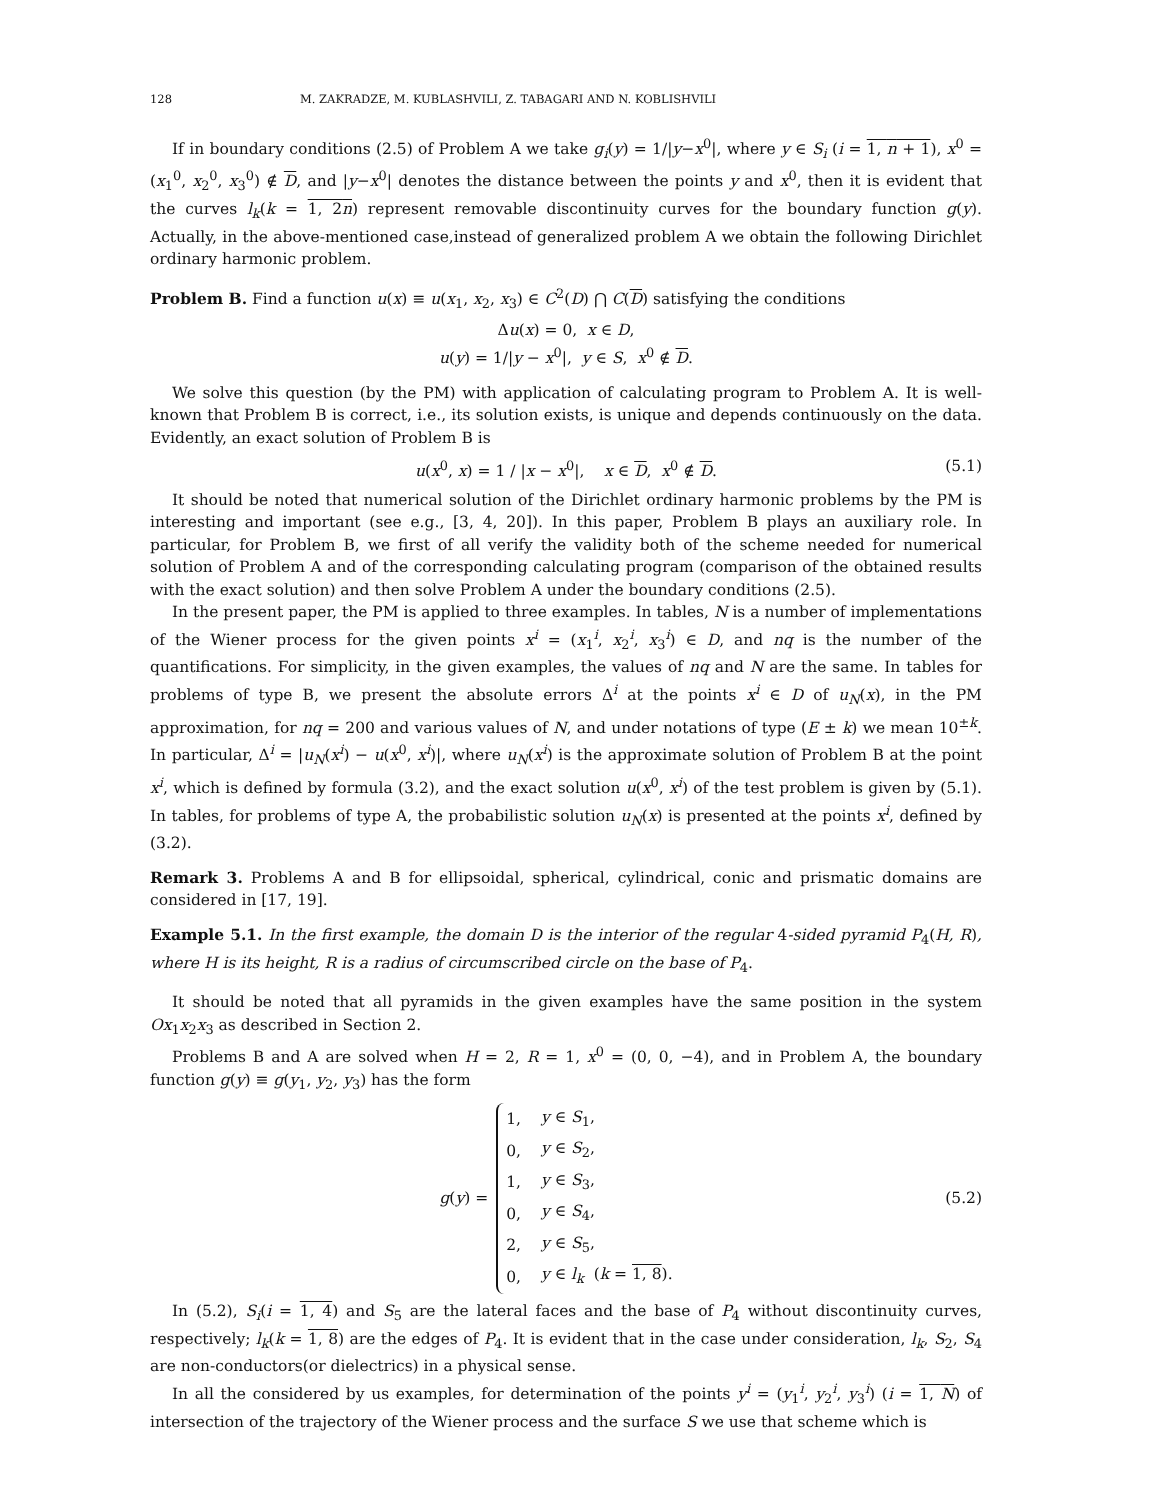128 M. ZAKRADZE, M. KUBLASHVILI, Z. TABAGARI AND N. KOBLISHVILI
If in boundary conditions (2.5) of Problem A we take g<sub>i</sub>(y) = 1/|y−x<sup>0</sup>|, where y ∈ S<sub>i</sub> (i = 1, n + 1), x<sup>0</sup> = (x<sub>1</sub><sup>0</sup>, x<sub>2</sub><sup>0</sup>, x<sub>3</sub><sup>0</sup>) ∉ D, and |y−x<sup>0</sup>| denotes the distance between the points y and x<sup>0</sup>, then it is evident that the curves l<sub>k</sub>(k = 1, 2n) represent removable discontinuity curves for the boundary function g(y). Actually, in the above-mentioned case,instead of generalized problem A we obtain the following Dirichlet ordinary harmonic problem.
Problem B. Find a function u(x) ≡ u(x<sub>1</sub>, x<sub>2</sub>, x<sub>3</sub>) ∈ C<sup>2</sup>(D) ⋂ C(D) satisfying the conditions
Δu(x) = 0, x ∈ D,
u(y) = 1/|y − x<sup>0</sup>|, y ∈ S, x<sup>0</sup> ∉ D.
We solve this question (by the PM) with application of calculating program to Problem A. It is well-known that Problem B is correct, i.e., its solution exists, is unique and depends continuously on the data. Evidently, an exact solution of Problem B is
u(x<sup>0</sup>, x) = 1 / |x − x<sup>0</sup>|, x ∈ D, x<sup>0</sup> ∉ D. (5.1)
It should be noted that numerical solution of the Dirichlet ordinary harmonic problems by the PM is interesting and important (see e.g., [3, 4, 20]). In this paper, Problem B plays an auxiliary role. In particular, for Problem B, we first of all verify the validity both of the scheme needed for numerical solution of Problem A and of the corresponding calculating program (comparison of the obtained results with the exact solution) and then solve Problem A under the boundary conditions (2.5).
In the present paper, the PM is applied to three examples. In tables, N is a number of implementations of the Wiener process for the given points x<sup>i</sup> = (x<sub>1</sub><sup>i</sup>, x<sub>2</sub><sup>i</sup>, x<sub>3</sub><sup>i</sup>) ∈ D, and nq is the number of the quantifications. For simplicity, in the given examples, the values of nq and N are the same. In tables for problems of type B, we present the absolute errors Δ<sup>i</sup> at the points x<sup>i</sup> ∈ D of u<sub>N</sub>(x), in the PM approximation, for nq = 200 and various values of N, and under notations of type (E ± k) we mean 10<sup>±k</sup>. In particular, Δ<sup>i</sup> = |u<sub>N</sub>(x<sup>i</sup>) − u(x<sup>0</sup>, x<sup>i</sup>)|, where u<sub>N</sub>(x<sup>i</sup>) is the approximate solution of Problem B at the point x<sup>i</sup>, which is defined by formula (3.2), and the exact solution u(x<sup>0</sup>, x<sup>i</sup>) of the test problem is given by (5.1). In tables, for problems of type A, the probabilistic solution u<sub>N</sub>(x) is presented at the points x<sup>i</sup>, defined by (3.2).
Remark 3. Problems A and B for ellipsoidal, spherical, cylindrical, conic and prismatic domains are considered in [17, 19].
Example 5.1. In the first example, the domain D is the interior of the regular 4-sided pyramid P<sub>4</sub>(H, R), where H is its height, R is a radius of circumscribed circle on the base of P<sub>4</sub>.
It should be noted that all pyramids in the given examples have the same position in the system Ox<sub>1</sub>x<sub>2</sub>x<sub>3</sub> as described in Section 2.
Problems B and A are solved when H = 2, R = 1, x<sup>0</sup> = (0, 0, −4), and in Problem A, the boundary function g(y) ≡ g(y<sub>1</sub>, y<sub>2</sub>, y<sub>3</sub>) has the form
g(y) =
| 1, | y ∈ S<sub>1</sub>, |
| 0, | y ∈ S<sub>2</sub>, |
| 1, | y ∈ S<sub>3</sub>, |
| 0, | y ∈ S<sub>4</sub>, |
| 2, | y ∈ S<sub>5</sub>, |
| 0, | y ∈ l<sub>k</sub> ( k = 1, 8 ). |
(5.2)
In (5.2), S<sub>i</sub>(i = 1, 4) and S<sub>5</sub> are the lateral faces and the base of P<sub>4</sub> without discontinuity curves, respectively; l<sub>k</sub>(k = 1, 8) are the edges of P<sub>4</sub>. It is evident that in the case under consideration, l<sub>k</sub>, S<sub>2</sub>, S<sub>4</sub> are non-conductors(or dielectrics) in a physical sense.
In all the considered by us examples, for determination of the points y<sup>i</sup> = (y<sub>1</sub><sup>i</sup>, y<sub>2</sub><sup>i</sup>, y<sub>3</sub><sup>i</sup>) (i = 1, N) of intersection of the trajectory of the Wiener process and the surface S we use that scheme which is